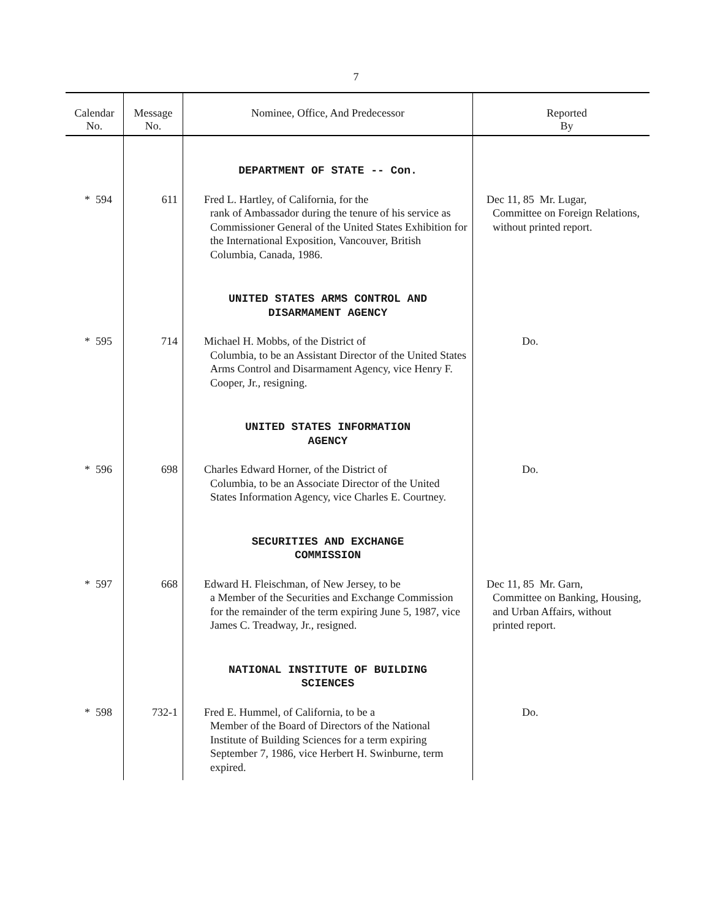7
| Calendar No. | Message No. | Nominee, Office, And Predecessor | Reported By |
| --- | --- | --- | --- |
| | | DEPARTMENT OF STATE -- Con. | |
| * 594 | 611 | Fred L. Hartley, of California, for the rank of Ambassador during the tenure of his service as Commissioner General of the United States Exhibition for the International Exposition, Vancouver, British Columbia, Canada, 1986. | Dec 11, 85 Mr. Lugar, Committee on Foreign Relations, without printed report. |
| | | UNITED STATES ARMS CONTROL AND DISARMAMENT AGENCY | |
| * 595 | 714 | Michael H. Mobbs, of the District of Columbia, to be an Assistant Director of the United States Arms Control and Disarmament Agency, vice Henry F. Cooper, Jr., resigning. | Do. |
| | | UNITED STATES INFORMATION AGENCY | |
| * 596 | 698 | Charles Edward Horner, of the District of Columbia, to be an Associate Director of the United States Information Agency, vice Charles E. Courtney. | Do. |
| | | SECURITIES AND EXCHANGE COMMISSION | |
| * 597 | 668 | Edward H. Fleischman, of New Jersey, to be a Member of the Securities and Exchange Commission for the remainder of the term expiring June 5, 1987, vice James C. Treadway, Jr., resigned. | Dec 11, 85 Mr. Garn, Committee on Banking, Housing, and Urban Affairs, without printed report. |
| | | NATIONAL INSTITUTE OF BUILDING SCIENCES | |
| * 598 | 732-1 | Fred E. Hummel, of California, to be a Member of the Board of Directors of the National Institute of Building Sciences for a term expiring September 7, 1986, vice Herbert H. Swinburne, term expired. | Do. |